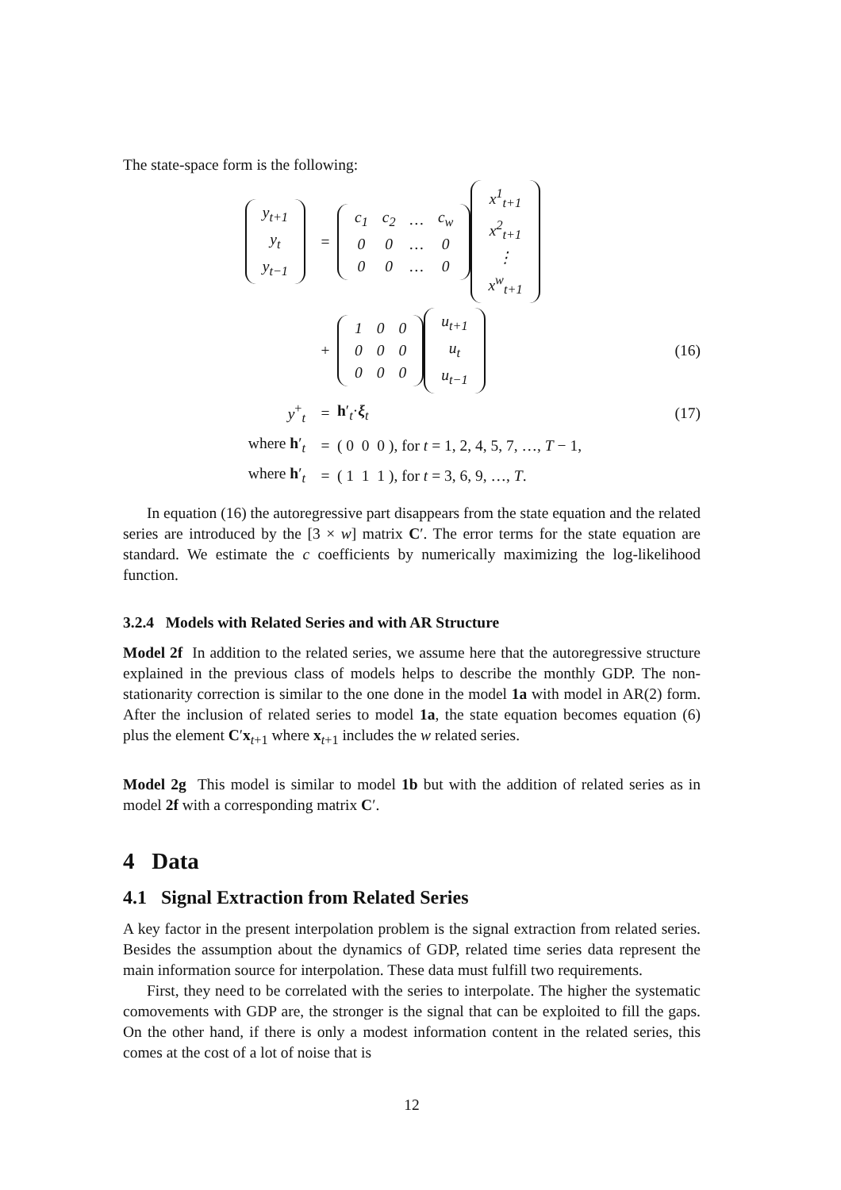The state-space form is the following:
| y<sub>t+1</sub> |
| y<sub>t</sub> |
| y<sub>t−1</sub> |
=
| c<sub>1</sub> | c<sub>2</sub> | … | c<sub>w</sub> |
| 0 | 0 | … | 0 |
| 0 | 0 | … | 0 |
| x<sup>1</sup><sub>t+1</sub> |
| x<sup>2</sup><sub>t+1</sub> |
| ⋮ |
| x<sup>w</sup><sub>t+1</sub> |
+
| 1 | 0 | 0 |
| 0 | 0 | 0 |
| 0 | 0 | 0 |
| u<sub>t+1</sub> |
| u<sub>t</sub> |
| u<sub>t−1</sub> |
(16)
y<sup>+</sup><sub>t</sub> = h′<sub>t</sub>·ξ<sub>t</sub> (17)
where h′<sub>t</sub> = ( 0 0 0 ), for t = 1, 2, 4, 5, 7, …, T − 1,
where h′<sub>t</sub> = ( 1 1 1 ), for t = 3, 6, 9, …, T.
In equation (16) the autoregressive part disappears from the state equation and the related series are introduced by the [3 × w] matrix C′. The error terms for the state equation are standard. We estimate the c coefficients by numerically maximizing the log-likelihood function.
3.2.4 Models with Related Series and with AR Structure
Model 2f In addition to the related series, we assume here that the autoregressive structure explained in the previous class of models helps to describe the monthly GDP. The non-stationarity correction is similar to the one done in the model 1a with model in AR(2) form. After the inclusion of related series to model 1a, the state equation becomes equation (6) plus the element C′x<sub>t+1</sub> where x<sub>t+1</sub> includes the w related series.
Model 2g This model is similar to model 1b but with the addition of related series as in model 2f with a corresponding matrix C′.
4 Data
4.1 Signal Extraction from Related Series
A key factor in the present interpolation problem is the signal extraction from related series. Besides the assumption about the dynamics of GDP, related time series data represent the main information source for interpolation. These data must fulfill two requirements.
First, they need to be correlated with the series to interpolate. The higher the systematic comovements with GDP are, the stronger is the signal that can be exploited to fill the gaps. On the other hand, if there is only a modest information content in the related series, this comes at the cost of a lot of noise that is
12